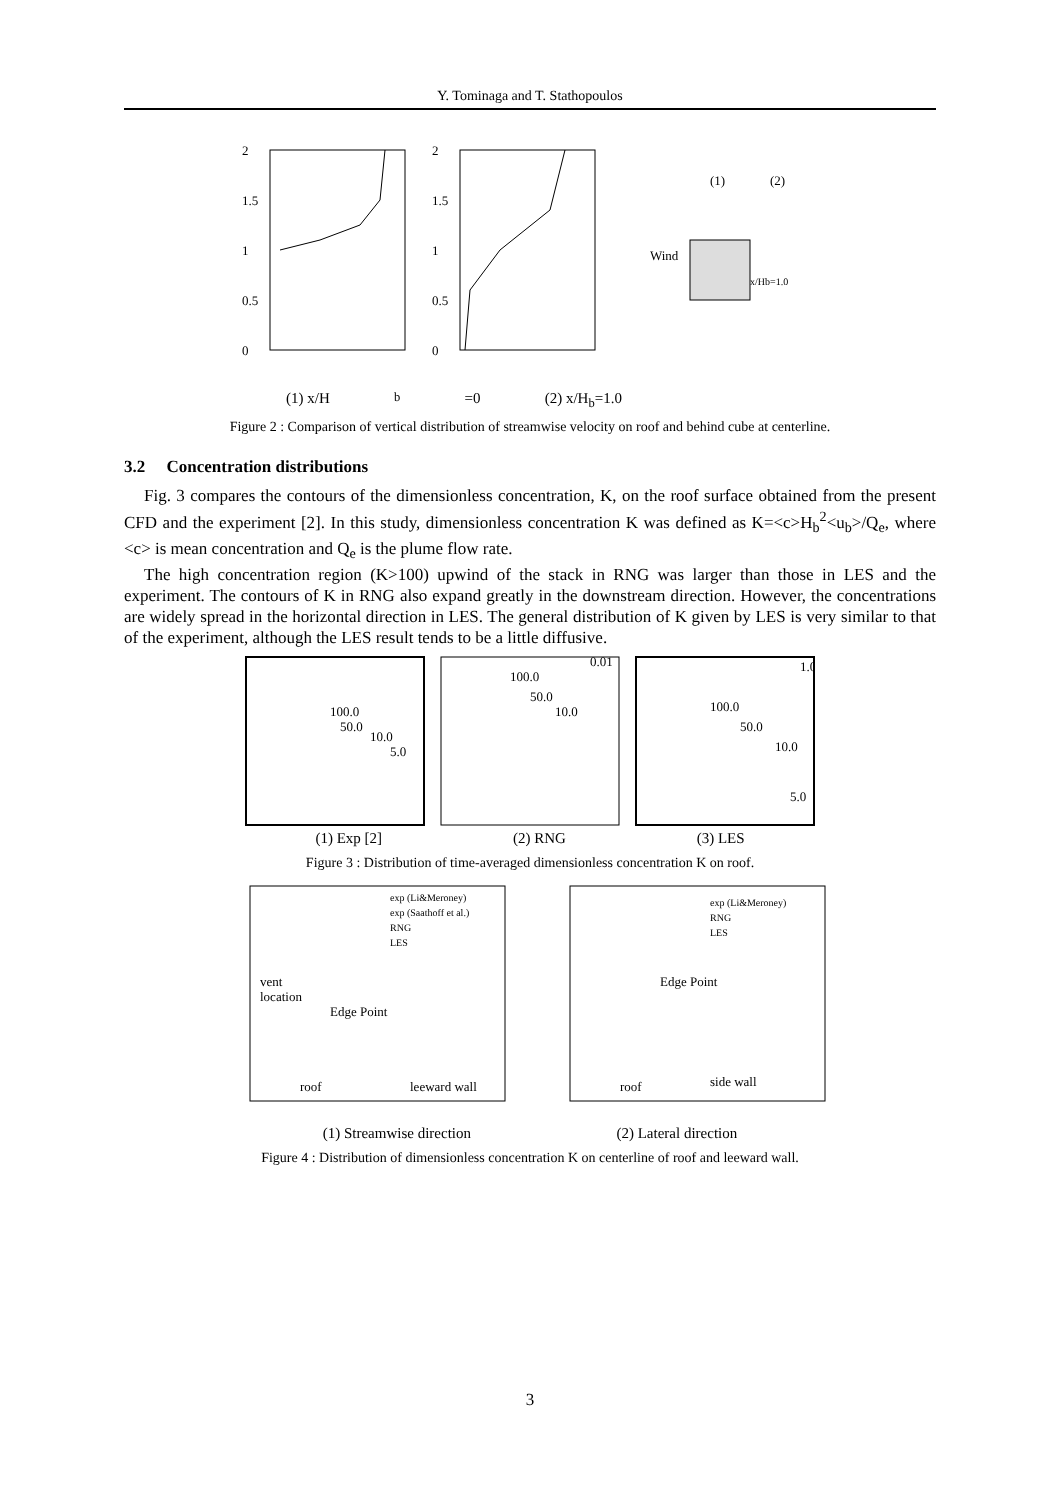Y. Tominaga and T. Stathopoulos
2
1.5
1
0.5
0
2
1.5
1
0.5
0
Wind
(1)
(2)
x/Hb=1.0
(1) x/H<sub>b</sub>=0 (2) x/H<sub>b</sub>=1.0
Figure 2 : Comparison of vertical distribution of streamwise velocity on roof and behind cube at centerline.
3.2 Concentration distributions
Fig. 3 compares the contours of the dimensionless concentration, K, on the roof surface obtained from the present CFD and the experiment [2]. In this study, dimensionless concentration K was defined as K=<c>H<sub>b</sub><sup>2</sup><u<sub>b</sub>>/Q<sub>e</sub>, where <c> is mean concentration and Q<sub>e</sub> is the plume flow rate.
The high concentration region (K>100) upwind of the stack in RNG was larger than those in LES and the experiment. The contours of K in RNG also expand greatly in the downstream direction. However, the concentrations are widely spread in the horizontal direction in LES. The general distribution of K given by LES is very similar to that of the experiment, although the LES result tends to be a little diffusive.
100.0
50.0
10.0
5.0
100.0
50.0
10.0
0.01
100.0
50.0
10.0
5.0
1.0
(1) Exp [2] (2) RNG (3) LES
Figure 3 : Distribution of time-averaged dimensionless concentration K on roof.
exp (Li&Meroney)
exp (Saathoff et al.)
RNG
LES
vent
location
Edge Point
roof
leeward wall
exp (Li&Meroney)
RNG
LES
Edge Point
roof
side wall
(1) Streamwise direction (2) Lateral direction
Figure 4 : Distribution of dimensionless concentration K on centerline of roof and leeward wall.
3